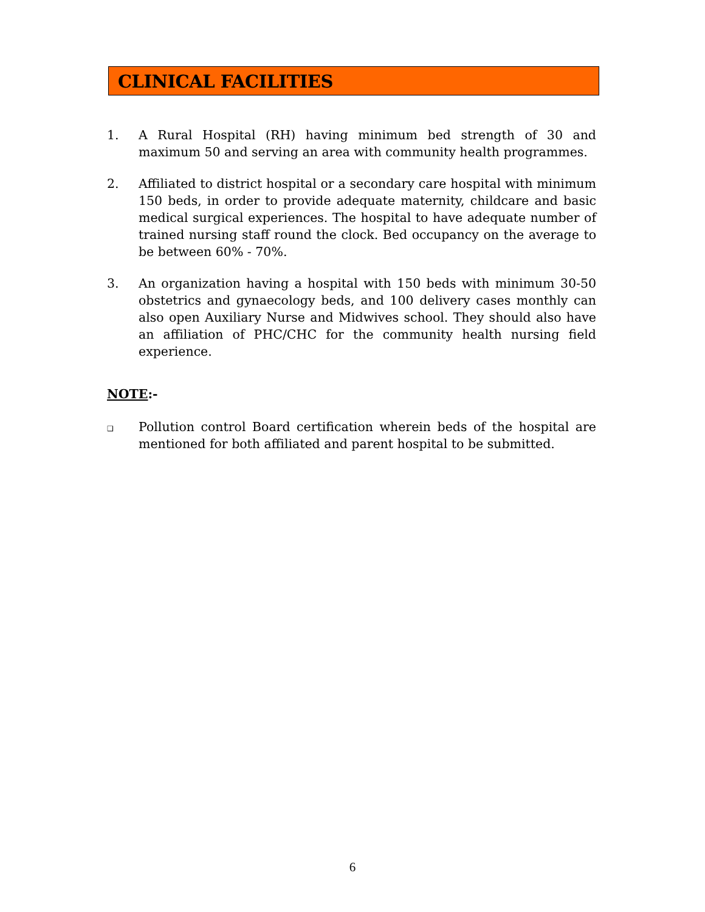CLINICAL FACILITIES
1. A Rural Hospital (RH) having minimum bed strength of 30 and maximum 50 and serving an area with community health programmes.
2. Affiliated to district hospital or a secondary care hospital with minimum 150 beds, in order to provide adequate maternity, childcare and basic medical surgical experiences. The hospital to have adequate number of trained nursing staff round the clock. Bed occupancy on the average to be between 60% - 70%.
3. An organization having a hospital with 150 beds with minimum 30-50 obstetrics and gynaecology beds, and 100 delivery cases monthly can also open Auxiliary Nurse and Midwives school. They should also have an affiliation of PHC/CHC for the community health nursing field experience.
NOTE:-
❑
Pollution control Board certification wherein beds of the hospital are mentioned for both affiliated and parent hospital to be submitted.
6